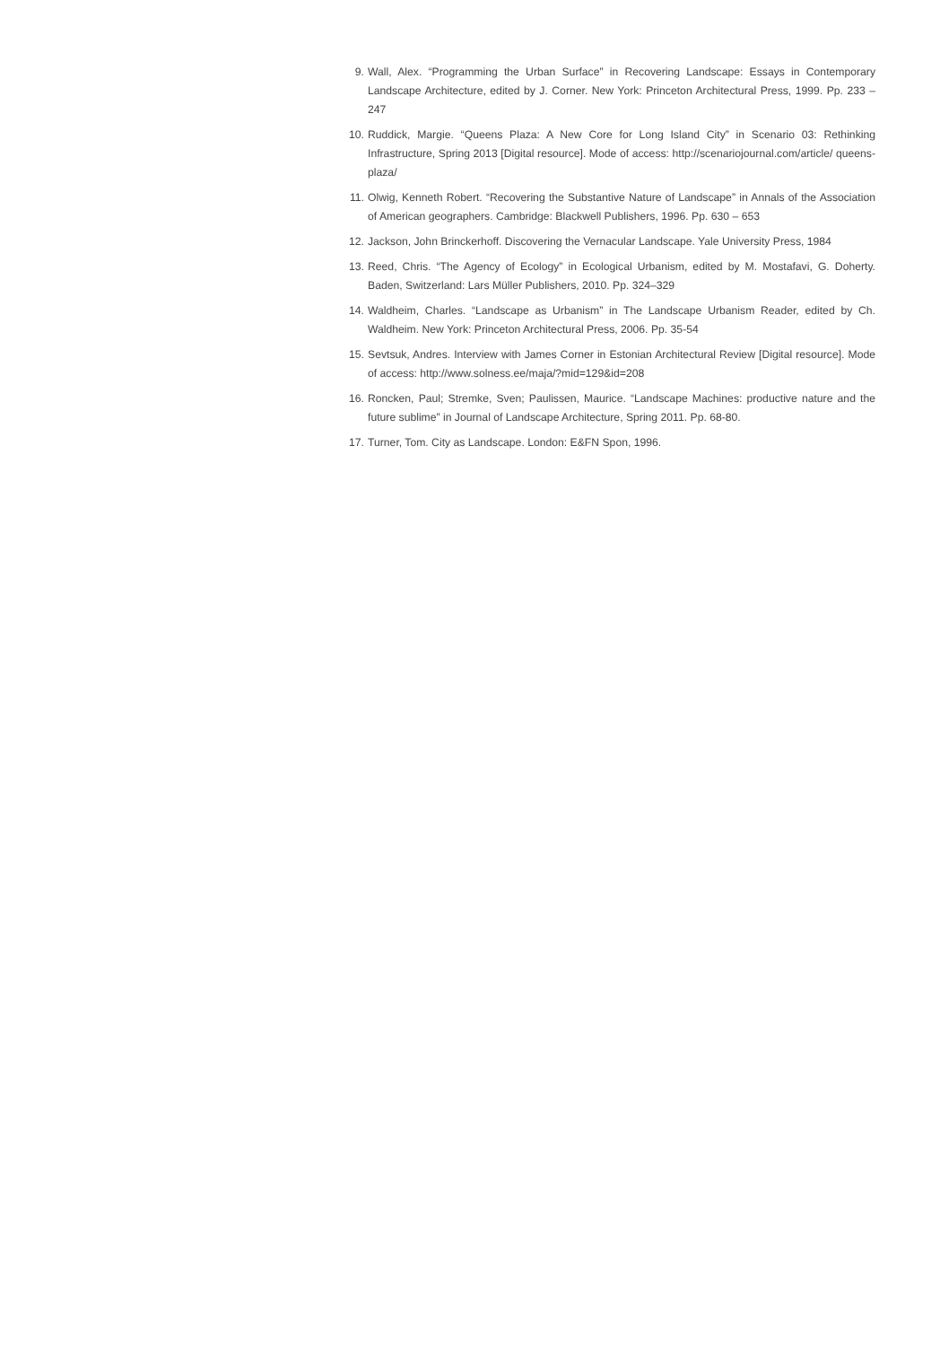9. Wall, Alex. “Programming the Urban Surface” in Recovering Landscape: Essays in Contemporary Landscape Architecture, edited by J. Corner. New York: Princeton Architectural Press, 1999. Pp. 233 – 247
10. Ruddick, Margie. “Queens Plaza: A New Core for Long Island City” in Scenario 03: Rethinking Infrastructure, Spring 2013 [Digital resource]. Mode of access: http://scenariojournal.com/article/ queens-plaza/
11. Olwig, Kenneth Robert. “Recovering the Substantive Nature of Landscape” in Annals of the Association of American geographers. Cambridge: Blackwell Publishers, 1996. Pp. 630 – 653
12. Jackson, John Brinckerhoff. Discovering the Vernacular Landscape. Yale University Press, 1984
13. Reed, Chris. “The Agency of Ecology” in Ecological Urbanism, edited by M. Mostafavi, G. Doherty. Baden, Switzerland: Lars Müller Publishers, 2010. Pp. 324–329
14. Waldheim, Charles. “Landscape as Urbanism” in The Landscape Urbanism Reader, edited by Ch. Waldheim. New York: Princeton Architectural Press, 2006. Pp. 35-54
15. Sevtsuk, Andres. Interview with James Corner in Estonian Architectural Review [Digital resource]. Mode of access: http://www.solness.ee/maja/?mid=129&id=208
16. Roncken, Paul; Stremke, Sven; Paulissen, Maurice. “Landscape Machines: productive nature and the future sublime” in Journal of Landscape Architecture, Spring 2011. Pp. 68-80.
17. Turner, Tom. City as Landscape. London: E&FN Spon, 1996.